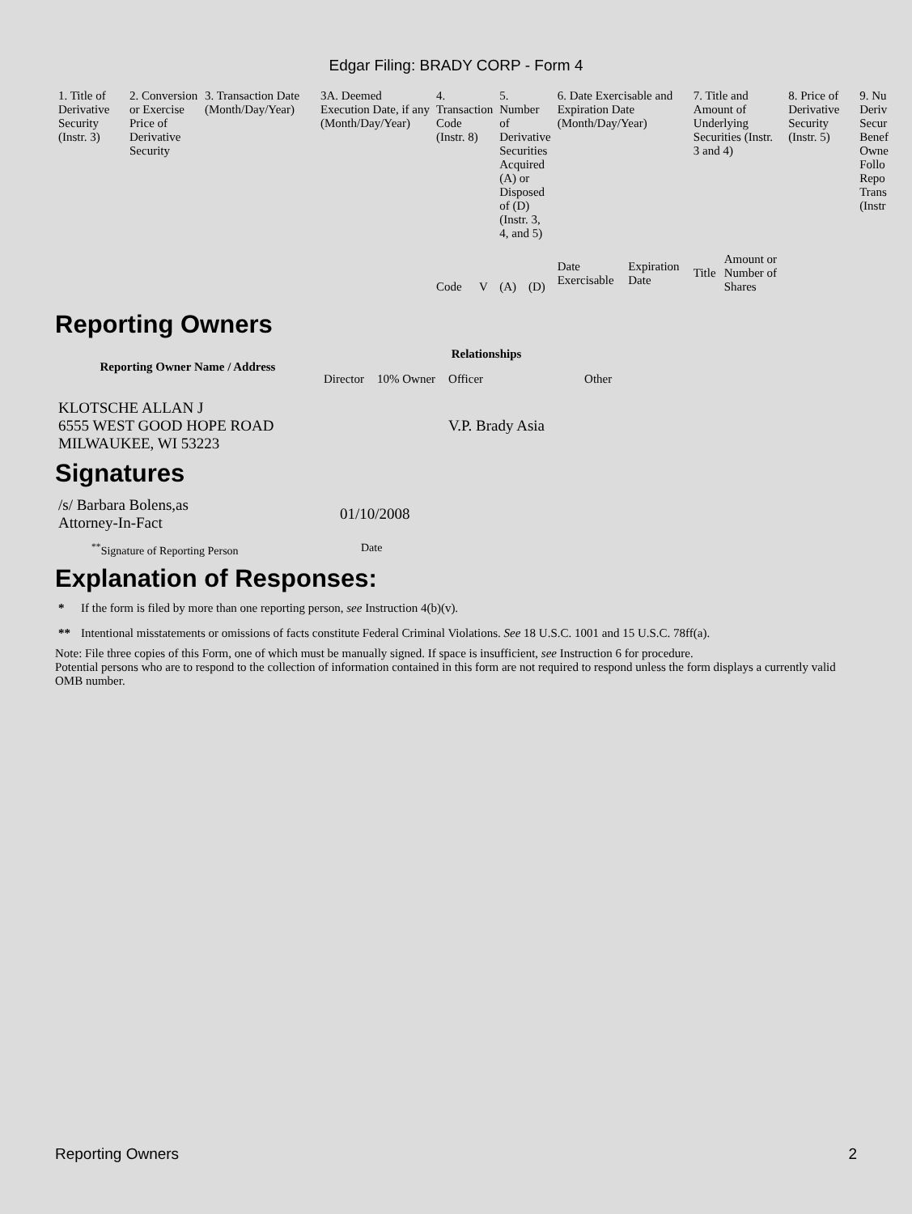Edgar Filing: BRADY CORP - Form 4
| 1. Title of Derivative Security (Instr. 3) | 2. Conversion or Exercise Price of Derivative Security | 3. Transaction Date (Month/Day/Year) | 3A. Deemed Execution Date, if any (Month/Day/Year) | 4. Transaction Code (Instr. 8) | | 5. Number of Derivative Securities Acquired (A) or Disposed of (D) (Instr. 3, 4, and 5) | | 6. Date Exercisable and Expiration Date (Month/Day/Year) | | 7. Title and Amount of Underlying Securities (Instr. 3 and 4) | | 8. Price of Derivative Security (Instr. 5) | 9. Nu Deriv Secur Benef Owne Follo Repo Trans (Instr |
| --- | --- | --- | --- | --- | --- | --- | --- | --- | --- | --- | --- | --- | --- |
| | | | | Code | V | (A) | (D) | Date Exercisable | Expiration Date | Title | Amount or Number of Shares | | |
Reporting Owners
| Reporting Owner Name / Address | Relationships | | | |
| --- | --- | --- | --- | --- |
| | Director | 10% Owner | Officer | Other |
| KLOTSCHE ALLAN J 6555 WEST GOOD HOPE ROAD MILWAUKEE, WI 53223 | | | V.P. Brady Asia | |
Signatures
| /s/ Barbara Bolens,as Attorney-In-Fact | 01/10/2008 |
| <sup>**</sup> Signature of Reporting Person | Date |
Explanation of Responses:
| * | If the form is filed by more than one reporting person, see Instruction 4(b)(v). |
| ** | Intentional misstatements or omissions of facts constitute Federal Criminal Violations. See 18 U.S.C. 1001 and 15 U.S.C. 78ff(a). |
Note: File three copies of this Form, one of which must be manually signed. If space is insufficient, see Instruction 6 for procedure.
Potential persons who are to respond to the collection of information contained in this form are not required to respond unless the form displays a currently valid OMB number.
Reporting Owners 2